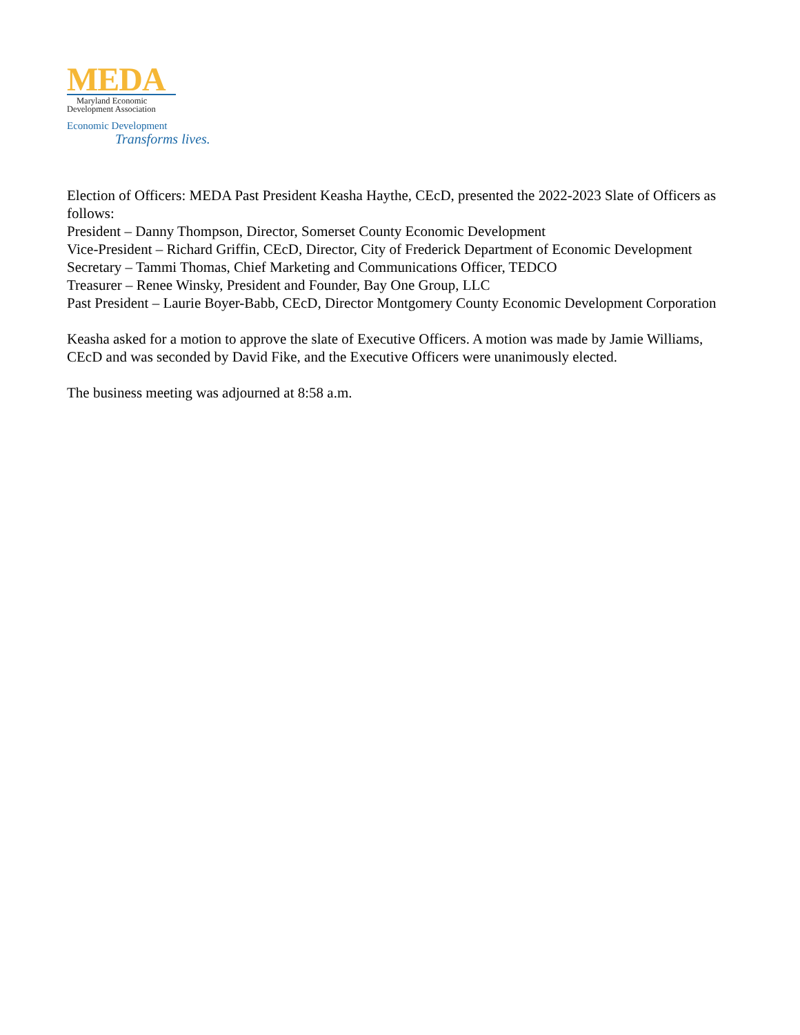MEDA
Maryland Economic
Development Association
Economic Development
Transforms lives.
Election of Officers: MEDA Past President Keasha Haythe, CEcD, presented the 2022-2023 Slate of Officers as follows:
President – Danny Thompson, Director, Somerset County Economic Development
Vice-President – Richard Griffin, CEcD, Director, City of Frederick Department of Economic Development
Secretary – Tammi Thomas, Chief Marketing and Communications Officer, TEDCO
Treasurer – Renee Winsky, President and Founder, Bay One Group, LLC
Past President – Laurie Boyer-Babb, CEcD, Director Montgomery County Economic Development Corporation
Keasha asked for a motion to approve the slate of Executive Officers. A motion was made by Jamie Williams, CEcD and was seconded by David Fike, and the Executive Officers were unanimously elected.
The business meeting was adjourned at 8:58 a.m.